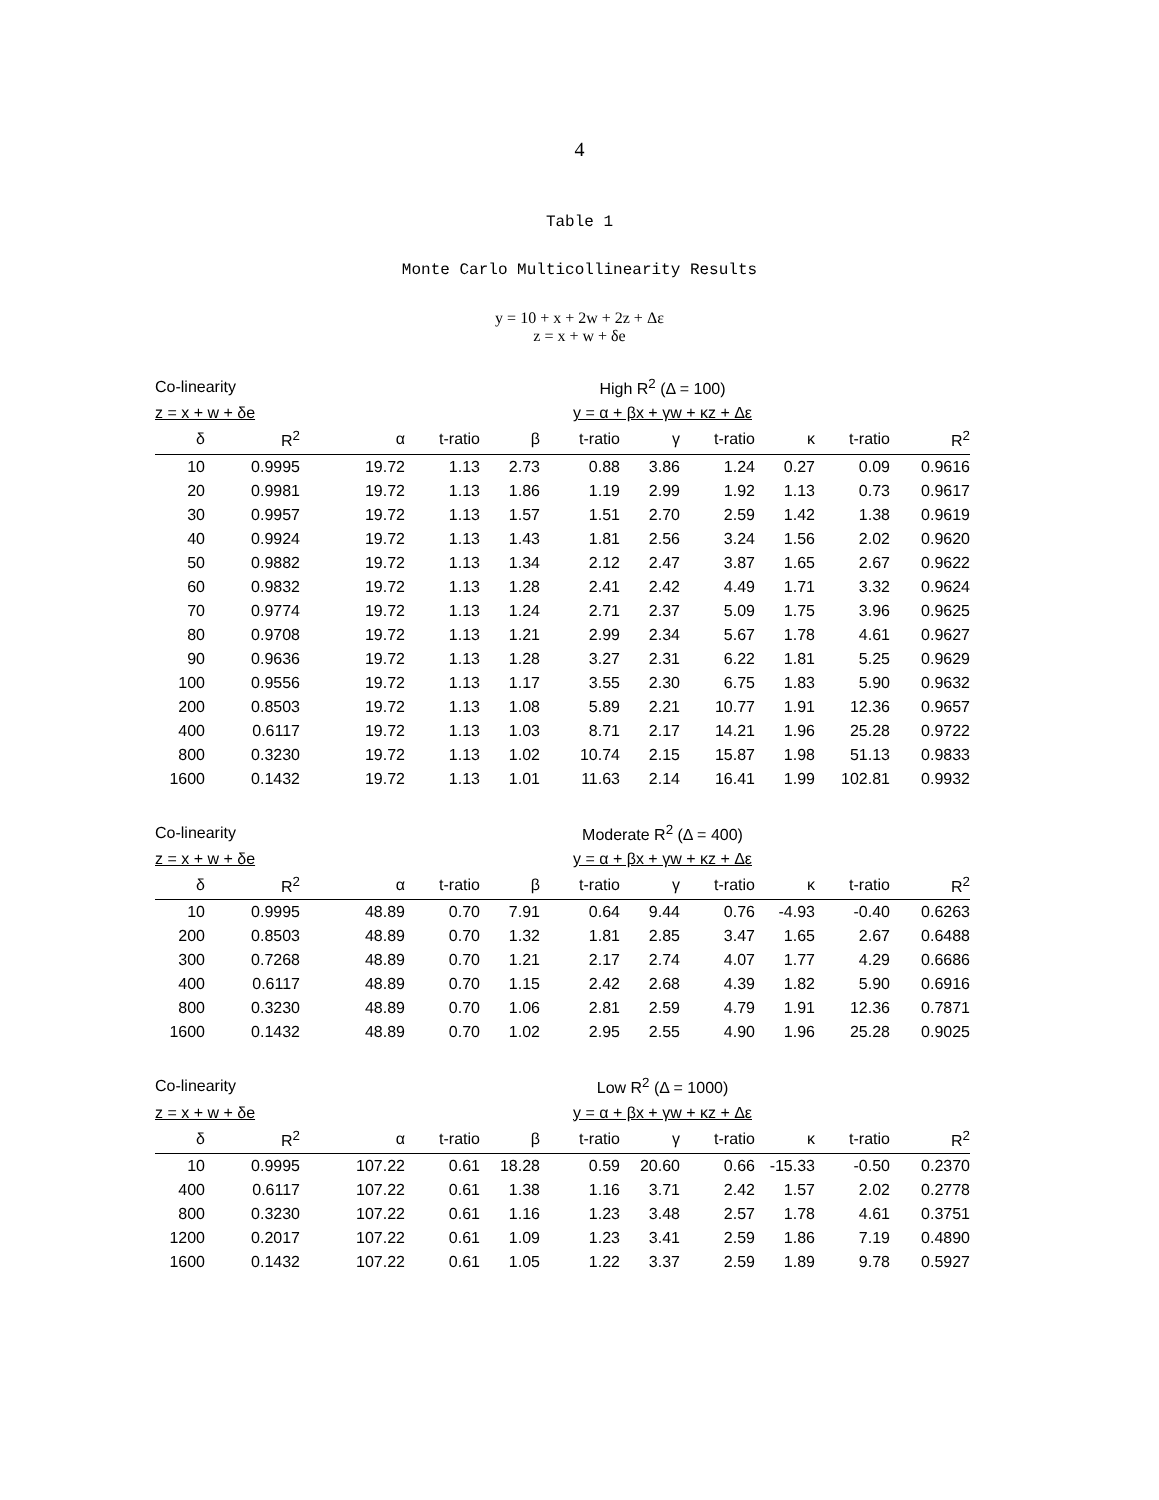4
Table 1
Monte Carlo Multicollinearity Results
y = 10 + x + 2w + 2z + Δε
z = x + w + δe
| Co-linearity | | | High R<sup>2</sup> (Δ = 100) | | | | | | | | |
| z = x + w + δe | | | y = α + βx + γw + κz + Δε | | | | | | | | |
| δ | R<sup>2</sup> | | α | t-ratio | β | t-ratio | γ | t-ratio | κ | t-ratio | R<sup>2</sup> |
| 10 | 0.9995 | | 19.72 | 1.13 | 2.73 | 0.88 | 3.86 | 1.24 | 0.27 | 0.09 | 0.9616 |
| 20 | 0.9981 | | 19.72 | 1.13 | 1.86 | 1.19 | 2.99 | 1.92 | 1.13 | 0.73 | 0.9617 |
| 30 | 0.9957 | | 19.72 | 1.13 | 1.57 | 1.51 | 2.70 | 2.59 | 1.42 | 1.38 | 0.9619 |
| 40 | 0.9924 | | 19.72 | 1.13 | 1.43 | 1.81 | 2.56 | 3.24 | 1.56 | 2.02 | 0.9620 |
| 50 | 0.9882 | | 19.72 | 1.13 | 1.34 | 2.12 | 2.47 | 3.87 | 1.65 | 2.67 | 0.9622 |
| 60 | 0.9832 | | 19.72 | 1.13 | 1.28 | 2.41 | 2.42 | 4.49 | 1.71 | 3.32 | 0.9624 |
| 70 | 0.9774 | | 19.72 | 1.13 | 1.24 | 2.71 | 2.37 | 5.09 | 1.75 | 3.96 | 0.9625 |
| 80 | 0.9708 | | 19.72 | 1.13 | 1.21 | 2.99 | 2.34 | 5.67 | 1.78 | 4.61 | 0.9627 |
| 90 | 0.9636 | | 19.72 | 1.13 | 1.28 | 3.27 | 2.31 | 6.22 | 1.81 | 5.25 | 0.9629 |
| 100 | 0.9556 | | 19.72 | 1.13 | 1.17 | 3.55 | 2.30 | 6.75 | 1.83 | 5.90 | 0.9632 |
| 200 | 0.8503 | | 19.72 | 1.13 | 1.08 | 5.89 | 2.21 | 10.77 | 1.91 | 12.36 | 0.9657 |
| 400 | 0.6117 | | 19.72 | 1.13 | 1.03 | 8.71 | 2.17 | 14.21 | 1.96 | 25.28 | 0.9722 |
| 800 | 0.3230 | | 19.72 | 1.13 | 1.02 | 10.74 | 2.15 | 15.87 | 1.98 | 51.13 | 0.9833 |
| 1600 | 0.1432 | | 19.72 | 1.13 | 1.01 | 11.63 | 2.14 | 16.41 | 1.99 | 102.81 | 0.9932 |
| Co-linearity | | | Moderate R<sup>2</sup> (Δ = 400) | | | | | | | | |
| z = x + w + δe | | | y = α + βx + γw + κz + Δε | | | | | | | | |
| δ | R<sup>2</sup> | | α | t-ratio | β | t-ratio | γ | t-ratio | κ | t-ratio | R<sup>2</sup> |
| 10 | 0.9995 | | 48.89 | 0.70 | 7.91 | 0.64 | 9.44 | 0.76 | -4.93 | -0.40 | 0.6263 |
| 200 | 0.8503 | | 48.89 | 0.70 | 1.32 | 1.81 | 2.85 | 3.47 | 1.65 | 2.67 | 0.6488 |
| 300 | 0.7268 | | 48.89 | 0.70 | 1.21 | 2.17 | 2.74 | 4.07 | 1.77 | 4.29 | 0.6686 |
| 400 | 0.6117 | | 48.89 | 0.70 | 1.15 | 2.42 | 2.68 | 4.39 | 1.82 | 5.90 | 0.6916 |
| 800 | 0.3230 | | 48.89 | 0.70 | 1.06 | 2.81 | 2.59 | 4.79 | 1.91 | 12.36 | 0.7871 |
| 1600 | 0.1432 | | 48.89 | 0.70 | 1.02 | 2.95 | 2.55 | 4.90 | 1.96 | 25.28 | 0.9025 |
| Co-linearity | | | Low R<sup>2</sup> (Δ = 1000) | | | | | | | | |
| z = x + w + δe | | | y = α + βx + γw + κz + Δε | | | | | | | | |
| δ | R<sup>2</sup> | | α | t-ratio | β | t-ratio | γ | t-ratio | κ | t-ratio | R<sup>2</sup> |
| 10 | 0.9995 | | 107.22 | 0.61 | 18.28 | 0.59 | 20.60 | 0.66 | -15.33 | -0.50 | 0.2370 |
| 400 | 0.6117 | | 107.22 | 0.61 | 1.38 | 1.16 | 3.71 | 2.42 | 1.57 | 2.02 | 0.2778 |
| 800 | 0.3230 | | 107.22 | 0.61 | 1.16 | 1.23 | 3.48 | 2.57 | 1.78 | 4.61 | 0.3751 |
| 1200 | 0.2017 | | 107.22 | 0.61 | 1.09 | 1.23 | 3.41 | 2.59 | 1.86 | 7.19 | 0.4890 |
| 1600 | 0.1432 | | 107.22 | 0.61 | 1.05 | 1.22 | 3.37 | 2.59 | 1.89 | 9.78 | 0.5927 |